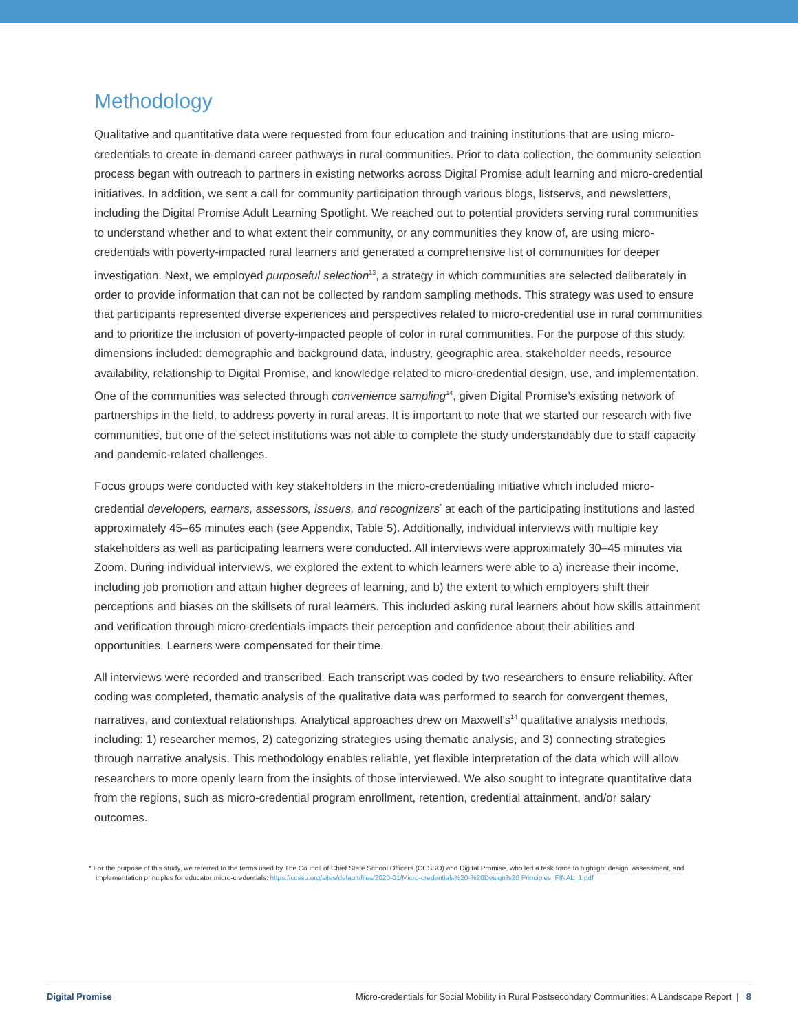Methodology
Qualitative and quantitative data were requested from four education and training institutions that are using micro-credentials to create in-demand career pathways in rural communities. Prior to data collection, the community selection process began with outreach to partners in existing networks across Digital Promise adult learning and micro-credential initiatives. In addition, we sent a call for community participation through various blogs, listservs, and newsletters, including the Digital Promise Adult Learning Spotlight. We reached out to potential providers serving rural communities to understand whether and to what extent their community, or any communities they know of, are using micro-credentials with poverty-impacted rural learners and generated a comprehensive list of communities for deeper investigation. Next, we employed purposeful selection<sup>13</sup>, a strategy in which communities are selected deliberately in order to provide information that can not be collected by random sampling methods. This strategy was used to ensure that participants represented diverse experiences and perspectives related to micro-credential use in rural communities and to prioritize the inclusion of poverty-impacted people of color in rural communities. For the purpose of this study, dimensions included: demographic and background data, industry, geographic area, stakeholder needs, resource availability, relationship to Digital Promise, and knowledge related to micro-credential design, use, and implementation. One of the communities was selected through convenience sampling<sup>14</sup>, given Digital Promise’s existing network of partnerships in the field, to address poverty in rural areas. It is important to note that we started our research with five communities, but one of the select institutions was not able to complete the study understandably due to staff capacity and pandemic-related challenges.
Focus groups were conducted with key stakeholders in the micro-credentialing initiative which included micro-credential developers, earners, assessors, issuers, and recognizers<sup>*</sup> at each of the participating institutions and lasted approximately 45–65 minutes each (see Appendix, Table 5). Additionally, individual interviews with multiple key stakeholders as well as participating learners were conducted. All interviews were approximately 30–45 minutes via Zoom. During individual interviews, we explored the extent to which learners were able to a) increase their income, including job promotion and attain higher degrees of learning, and b) the extent to which employers shift their perceptions and biases on the skillsets of rural learners. This included asking rural learners about how skills attainment and verification through micro-credentials impacts their perception and confidence about their abilities and opportunities. Learners were compensated for their time.
All interviews were recorded and transcribed. Each transcript was coded by two researchers to ensure reliability. After coding was completed, thematic analysis of the qualitative data was performed to search for convergent themes, narratives, and contextual relationships. Analytical approaches drew on Maxwell’s<sup>14</sup> qualitative analysis methods, including: 1) researcher memos, 2) categorizing strategies using thematic analysis, and 3) connecting strategies through narrative analysis. This methodology enables reliable, yet flexible interpretation of the data which will allow researchers to more openly learn from the insights of those interviewed. We also sought to integrate quantitative data from the regions, such as micro-credential program enrollment, retention, credential attainment, and/or salary outcomes.
* For the purpose of this study, we referred to the terms used by The Council of Chief State School Officers (CCSSO) and Digital Promise, who led a task force to highlight design, assessment, and implementation principles for educator micro-credentials: https://ccsso.org/sites/default/files/2020-01/Micro-credentials%20-%20Design%20 Principles_FINAL_1.pdf
Digital Promise Micro-credentials for Social Mobility in Rural Postsecondary Communities: A Landscape Report | 8